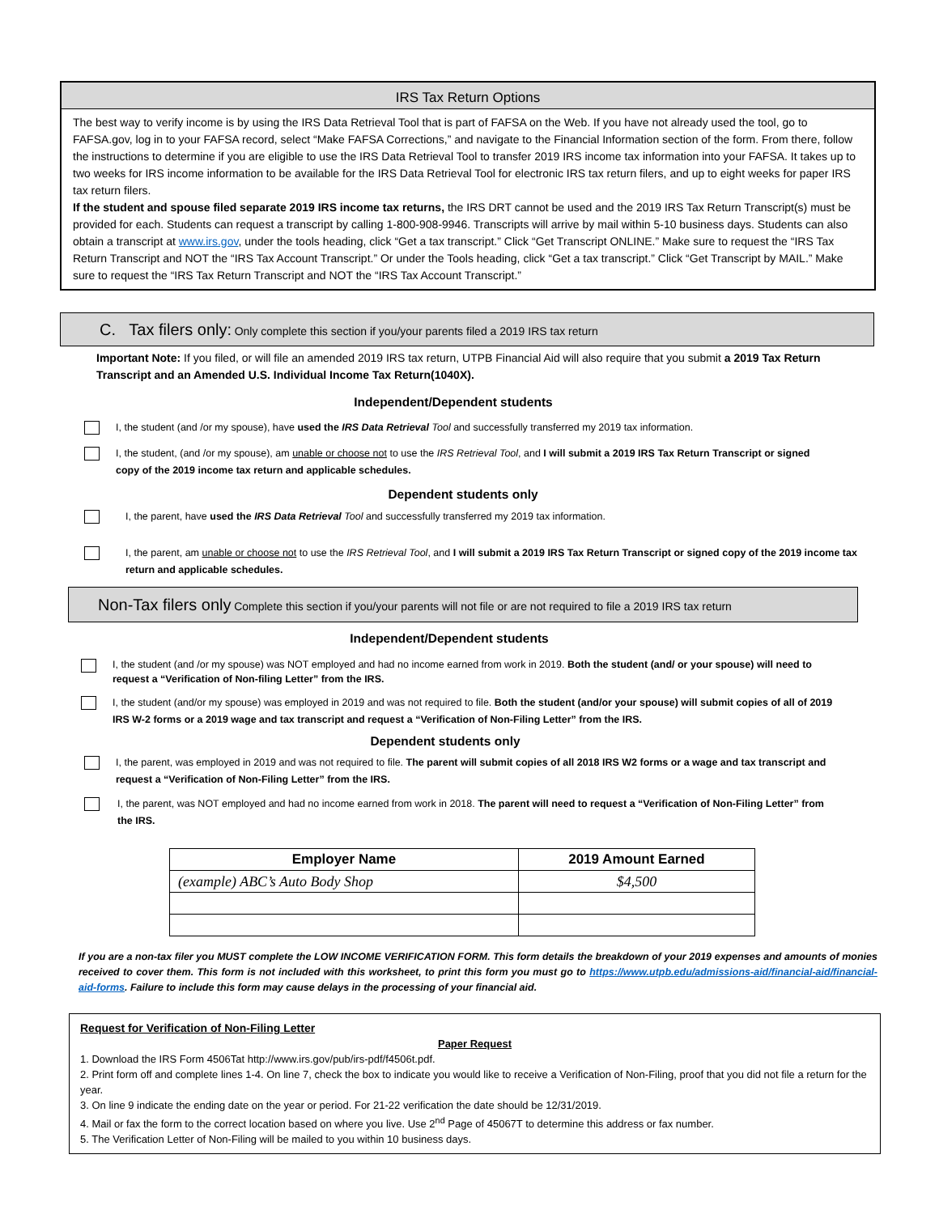IRS Tax Return Options
The best way to verify income is by using the IRS Data Retrieval Tool that is part of FAFSA on the Web. If you have not already used the tool, go to FAFSA.gov, log in to your FAFSA record, select “Make FAFSA Corrections,” and navigate to the Financial Information section of the form. From there, follow the instructions to determine if you are eligible to use the IRS Data Retrieval Tool to transfer 2019 IRS income tax information into your FAFSA. It takes up to two weeks for IRS income information to be available for the IRS Data Retrieval Tool for electronic IRS tax return filers, and up to eight weeks for paper IRS tax return filers.
If the student and spouse filed separate 2019 IRS income tax returns, the IRS DRT cannot be used and the 2019 IRS Tax Return Transcript(s) must be provided for each. Students can request a transcript by calling 1-800-908-9946. Transcripts will arrive by mail within 5-10 business days. Students can also obtain a transcript at www.irs.gov, under the tools heading, click “Get a tax transcript.” Click “Get Transcript ONLINE.” Make sure to request the “IRS Tax Return Transcript and NOT the “IRS Tax Account Transcript.” Or under the Tools heading, click “Get a tax transcript.” Click “Get Transcript by MAIL.” Make sure to request the “IRS Tax Return Transcript and NOT the “IRS Tax Account Transcript.”
C. Tax filers only: Only complete this section if you/your parents filed a 2019 IRS tax return
Important Note: If you filed, or will file an amended 2019 IRS tax return, UTPB Financial Aid will also require that you submit a 2019 Tax Return Transcript and an Amended U.S. Individual Income Tax Return(1040X).
Independent/Dependent students
I, the student (and /or my spouse), have used the IRS Data Retrieval Tool and successfully transferred my 2019 tax information.
I, the student, (and /or my spouse), am unable or choose not to use the IRS Retrieval Tool, and I will submit a 2019 IRS Tax Return Transcript or signed copy of the 2019 income tax return and applicable schedules.
Dependent students only
I, the parent, have used the IRS Data Retrieval Tool and successfully transferred my 2019 tax information.
I, the parent, am unable or choose not to use the IRS Retrieval Tool, and I will submit a 2019 IRS Tax Return Transcript or signed copy of the 2019 income tax return and applicable schedules.
Non-Tax filers only Complete this section if you/your parents will not file or are not required to file a 2019 IRS tax return
Independent/Dependent students
I, the student (and /or my spouse) was NOT employed and had no income earned from work in 2019. Both the student (and/ or your spouse) will need to request a “Verification of Non-filing Letter” from the IRS.
I, the student (and/or my spouse) was employed in 2019 and was not required to file. Both the student (and/or your spouse) will submit copies of all of 2019 IRS W-2 forms or a 2019 wage and tax transcript and request a “Verification of Non-Filing Letter” from the IRS.
Dependent students only
I, the parent, was employed in 2019 and was not required to file. The parent will submit copies of all 2018 IRS W2 forms or a wage and tax transcript and request a “Verification of Non-Filing Letter” from the IRS.
I, the parent, was NOT employed and had no income earned from work in 2018. The parent will need to request a “Verification of Non-Filing Letter” from the IRS.
| Employer Name | 2019 Amount Earned |
| --- | --- |
| (example) ABC’s Auto Body Shop | $4,500 |
If you are a non-tax filer you MUST complete the LOW INCOME VERIFICATION FORM. This form details the breakdown of your 2019 expenses and amounts of monies received to cover them. This form is not included with this worksheet, to print this form you must go to https://www.utpb.edu/admissions-aid/financial-aid/financial-aid-forms. Failure to include this form may cause delays in the processing of your financial aid.
Request for Verification of Non-Filing Letter
Paper Request
1. Download the IRS Form 4506Tat http://www.irs.gov/pub/irs-pdf/f4506t.pdf.
2. Print form off and complete lines 1-4. On line 7, check the box to indicate you would like to receive a Verification of Non-Filing, proof that you did not file a return for the year.
3. On line 9 indicate the ending date on the year or period. For 21-22 verification the date should be 12/31/2019.
4. Mail or fax the form to the correct location based on where you live. Use 2<sup>nd</sup> Page of 45067T to determine this address or fax number.
5. The Verification Letter of Non-Filing will be mailed to you within 10 business days.